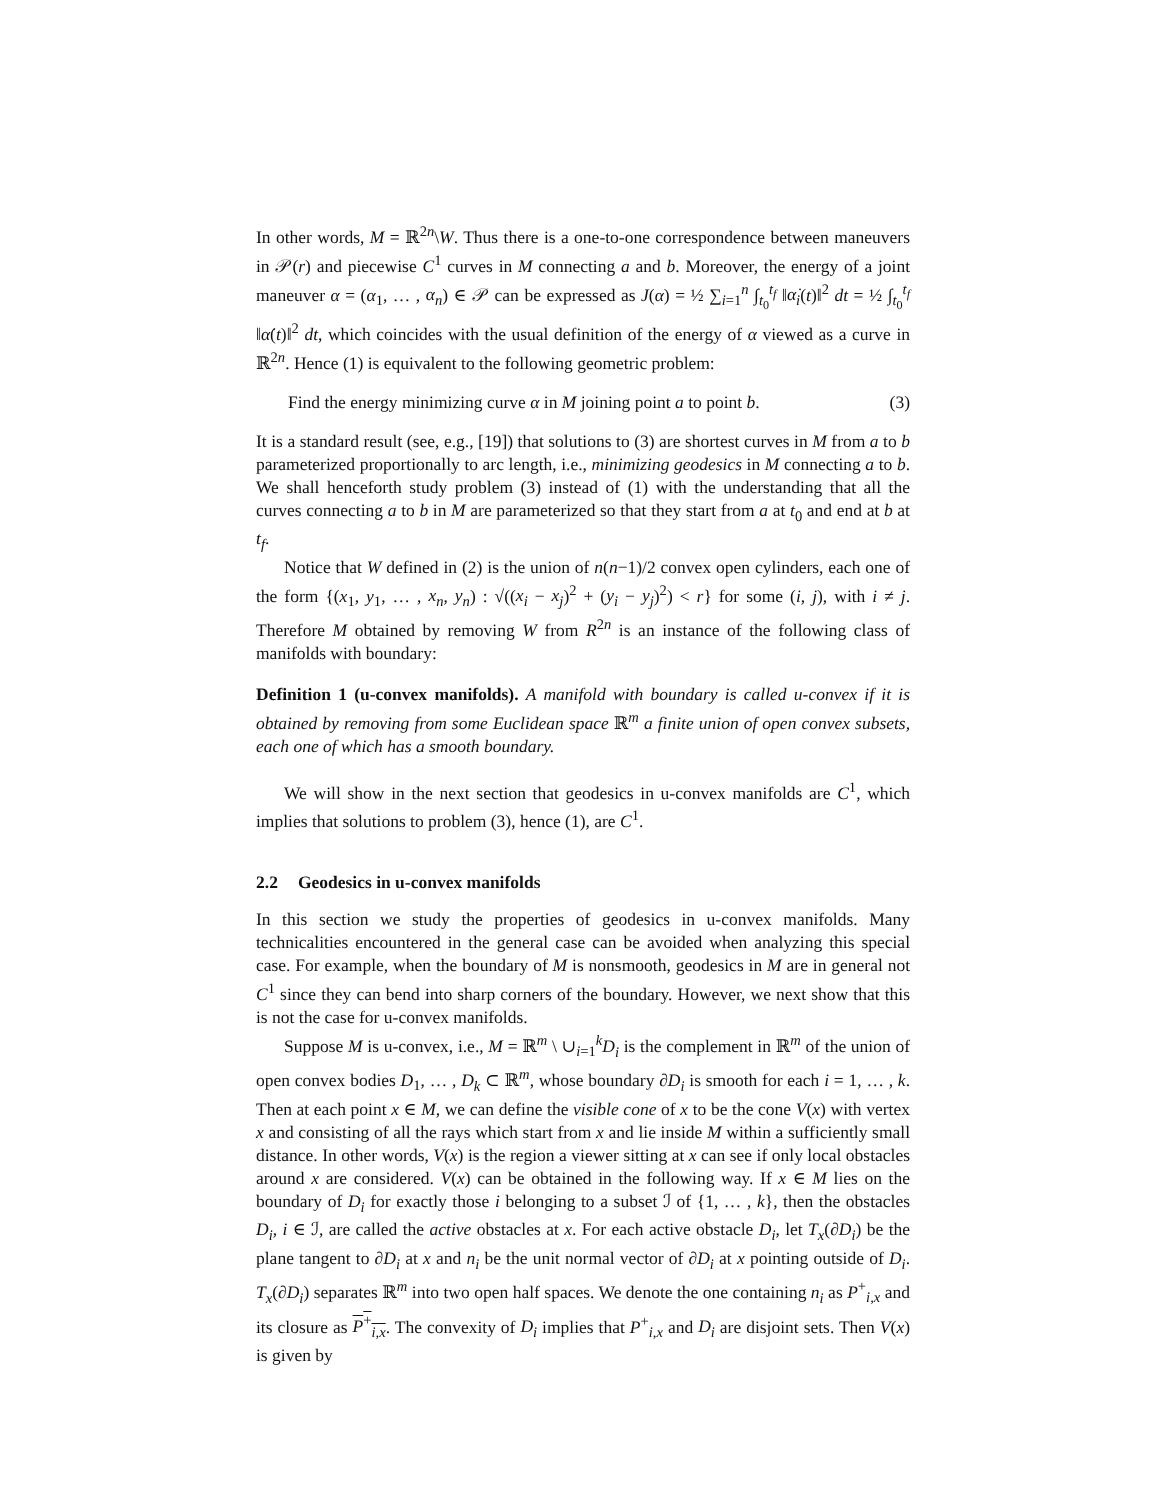In other words, M = ℝ<sup>2n</sup>\W. Thus there is a one-to-one correspondence between maneuvers in 𝒫(r) and piecewise C<sup>1</sup> curves in M connecting a and b. Moreover, the energy of a joint maneuver α = (α<sub>1</sub>, … , α<sub>n</sub>) ∈ 𝒫 can be expressed as J(α) = ½ ∑<sub>i=1</sub><sup>n</sup> ∫<sub>t<sub>0</sub></sub><sup>t<sub>f</sub></sup> ‖α̇<sub>i</sub>(t)‖<sup>2</sup> dt = ½ ∫<sub>t<sub>0</sub></sub><sup>t<sub>f</sub></sup> ‖α̇(t)‖<sup>2</sup> dt, which coincides with the usual definition of the energy of α viewed as a curve in ℝ<sup>2n</sup>. Hence (1) is equivalent to the following geometric problem:
Find the energy minimizing curve α in M joining point a to point b. (3)
It is a standard result (see, e.g., [19]) that solutions to (3) are shortest curves in M from a to b parameterized proportionally to arc length, i.e., minimizing geodesics in M connecting a to b. We shall henceforth study problem (3) instead of (1) with the understanding that all the curves connecting a to b in M are parameterized so that they start from a at t<sub>0</sub> and end at b at t<sub>f</sub>.
Notice that W defined in (2) is the union of n(n−1)/2 convex open cylinders, each one of the form {(x<sub>1</sub>, y<sub>1</sub>, … , x<sub>n</sub>, y<sub>n</sub>) : √((x<sub>i</sub> − x<sub>j</sub>)<sup>2</sup> + (y<sub>i</sub> − y<sub>j</sub>)<sup>2</sup>) < r} for some (i, j), with i ≠ j. Therefore M obtained by removing W from R<sup>2n</sup> is an instance of the following class of manifolds with boundary:
Definition 1 (u-convex manifolds). A manifold with boundary is called u-convex if it is obtained by removing from some Euclidean space ℝ<sup>m</sup> a finite union of open convex subsets, each one of which has a smooth boundary.
We will show in the next section that geodesics in u-convex manifolds are C<sup>1</sup>, which implies that solutions to problem (3), hence (1), are C<sup>1</sup>.
2.2 Geodesics in u-convex manifolds
In this section we study the properties of geodesics in u-convex manifolds. Many technicalities encountered in the general case can be avoided when analyzing this special case. For example, when the boundary of M is nonsmooth, geodesics in M are in general not C<sup>1</sup> since they can bend into sharp corners of the boundary. However, we next show that this is not the case for u-convex manifolds.
Suppose M is u-convex, i.e., M = ℝ<sup>m</sup> \ ∪<sub>i=1</sub><sup>k</sup>D<sub>i</sub> is the complement in ℝ<sup>m</sup> of the union of open convex bodies D<sub>1</sub>, … , D<sub>k</sub> ⊂ ℝ<sup>m</sup>, whose boundary ∂D<sub>i</sub> is smooth for each i = 1, … , k. Then at each point x ∈ M, we can define the visible cone of x to be the cone V(x) with vertex x and consisting of all the rays which start from x and lie inside M within a sufficiently small distance. In other words, V(x) is the region a viewer sitting at x can see if only local obstacles around x are considered. V(x) can be obtained in the following way. If x ∈ M lies on the boundary of D<sub>i</sub> for exactly those i belonging to a subset ℐ of {1, … , k}, then the obstacles D<sub>i</sub>, i ∈ ℐ, are called the active obstacles at x. For each active obstacle D<sub>i</sub>, let T<sub>x</sub>(∂D<sub>i</sub>) be the plane tangent to ∂D<sub>i</sub> at x and n<sub>i</sub> be the unit normal vector of ∂D<sub>i</sub> at x pointing outside of D<sub>i</sub>. T<sub>x</sub>(∂D<sub>i</sub>) separates ℝ<sup>m</sup> into two open half spaces. We denote the one containing n<sub>i</sub> as P<sup>+</sup><sub>i,x</sub> and its closure as P<sup>+</sup><sub>i,x</sub>. The convexity of D<sub>i</sub> implies that P<sup>+</sup><sub>i,x</sub> and D<sub>i</sub> are disjoint sets. Then V(x) is given by